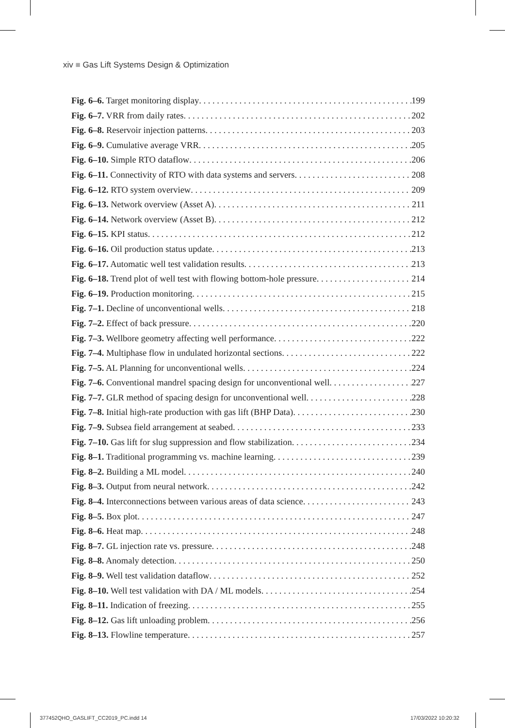xiv ■ Gas Lift Systems Design & Optimization
Fig. 6–6. Target monitoring display 199
Fig. 6–7. VRR from daily rates 202
Fig. 6–8. Reservoir injection patterns 203
Fig. 6–9. Cumulative average VRR 205
Fig. 6–10. Simple RTO dataflow 206
Fig. 6–11. Connectivity of RTO with data systems and servers 208
Fig. 6–12. RTO system overview 209
Fig. 6–13. Network overview (Asset A) 211
Fig. 6–14. Network overview (Asset B) 212
Fig. 6–15. KPI status 212
Fig. 6–16. Oil production status update 213
Fig. 6–17. Automatic well test validation results 213
Fig. 6–18. Trend plot of well test with flowing bottom-hole pressure 214
Fig. 6–19. Production monitoring 215
Fig. 7–1. Decline of unconventional wells 218
Fig. 7–2. Effect of back pressure 220
Fig. 7–3. Wellbore geometry affecting well performance 222
Fig. 7–4. Multiphase flow in undulated horizontal sections 222
Fig. 7–5. AL Planning for unconventional wells 224
Fig. 7–6. Conventional mandrel spacing design for unconventional well 227
Fig. 7–7. GLR method of spacing design for unconventional well 228
Fig. 7–8. Initial high-rate production with gas lift (BHP Data) 230
Fig. 7–9. Subsea field arrangement at seabed 233
Fig. 7–10. Gas lift for slug suppression and flow stabilization 234
Fig. 8–1. Traditional programming vs. machine learning 239
Fig. 8–2. Building a ML model 240
Fig. 8–3. Output from neural network 242
Fig. 8–4. Interconnections between various areas of data science 243
Fig. 8–5. Box plot 247
Fig. 8–6. Heat map 248
Fig. 8–7. GL injection rate vs. pressure 248
Fig. 8–8. Anomaly detection 250
Fig. 8–9. Well test validation dataflow 252
Fig. 8–10. Well test validation with DA / ML models 254
Fig. 8–11. Indication of freezing 255
Fig. 8–12. Gas lift unloading problem 256
Fig. 8–13. Flowline temperature 257
377452QHO_GASLIFT_CC2019_PC.indd 14
17/03/2022 10:20:32